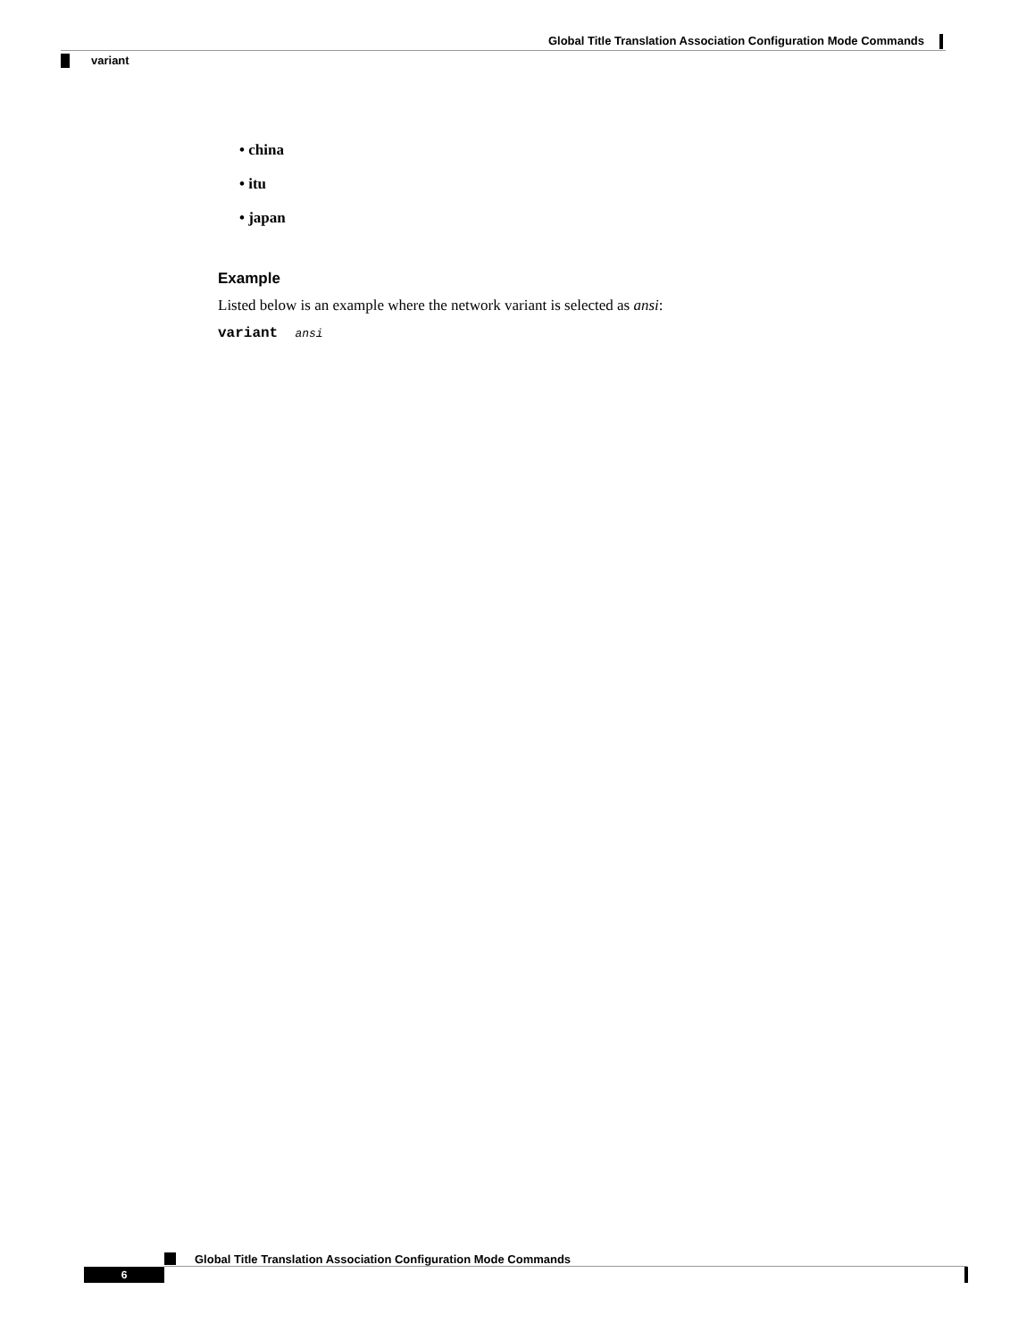Global Title Translation Association Configuration Mode Commands
variant
• china
• itu
• japan
Example
Listed below is an example where the network variant is selected as ansi:
variant ansi
Global Title Translation Association Configuration Mode Commands
6